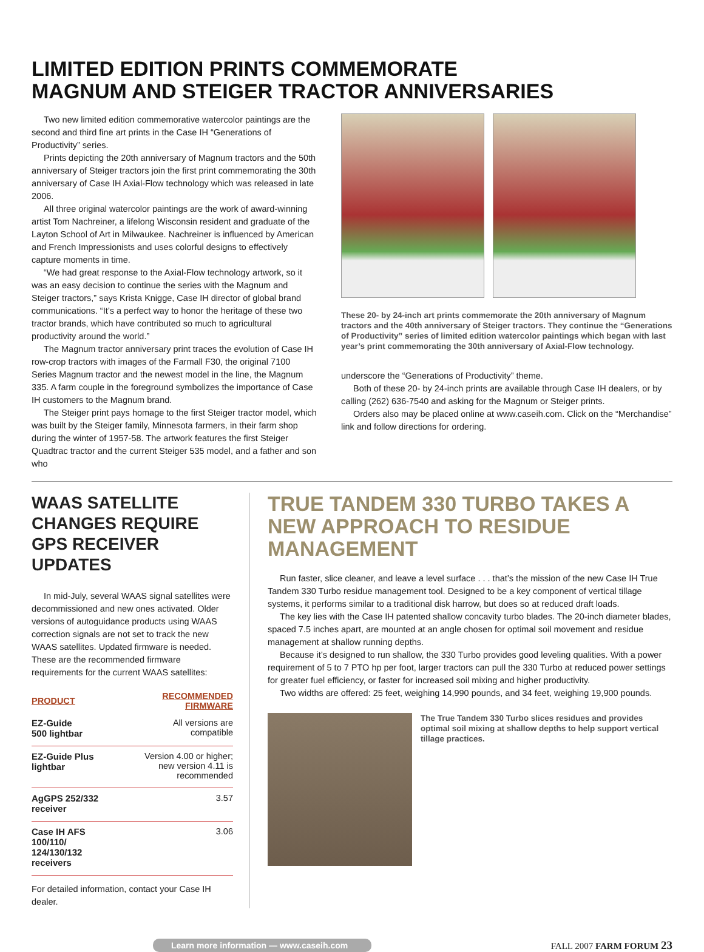LIMITED EDITION PRINTS COMMEMORATE
MAGNUM AND STEIGER TRACTOR ANNIVERSARIES
Two new limited edition commemorative watercolor paintings are the second and third fine art prints in the Case IH “Generations of Productivity” series.
Prints depicting the 20th anniversary of Magnum tractors and the 50th anniversary of Steiger tractors join the first print commemorating the 30th anniversary of Case IH Axial-Flow technology which was released in late 2006.
All three original watercolor paintings are the work of award-winning artist Tom Nachreiner, a lifelong Wisconsin resident and graduate of the Layton School of Art in Milwaukee. Nachreiner is influenced by American and French Impressionists and uses colorful designs to effectively capture moments in time.
“We had great response to the Axial-Flow technology artwork, so it was an easy decision to continue the series with the Magnum and Steiger tractors,” says Krista Knigge, Case IH director of global brand communications. “It’s a perfect way to honor the heritage of these two tractor brands, which have contributed so much to agricultural productivity around the world.”
The Magnum tractor anniversary print traces the evolution of Case IH row-crop tractors with images of the Farmall F30, the original 7100 Series Magnum tractor and the newest model in the line, the Magnum 335. A farm couple in the foreground symbolizes the importance of Case IH customers to the Magnum brand.
The Steiger print pays homage to the first Steiger tractor model, which was built by the Steiger family, Minnesota farmers, in their farm shop during the winter of 1957-58. The artwork features the first Steiger Quadtrac tractor and the current Steiger 535 model, and a father and son who
These 20- by 24-inch art prints commemorate the 20th anniversary of Magnum tractors and the 40th anniversary of Steiger tractors. They continue the “Generations of Productivity” series of limited edition watercolor paintings which began with last year’s print commemorating the 30th anniversary of Axial-Flow technology.
underscore the “Generations of Productivity” theme.
Both of these 20- by 24-inch prints are available through Case IH dealers, or by calling (262) 636-7540 and asking for the Magnum or Steiger prints.
Orders also may be placed online at www.caseih.com. Click on the “Merchandise” link and follow directions for ordering.
WAAS SATELLITE CHANGES REQUIRE GPS RECEIVER UPDATES
In mid-July, several WAAS signal satellites were decommissioned and new ones activated. Older versions of autoguidance products using WAAS correction signals are not set to track the new WAAS satellites. Updated firmware is needed. These are the recommended firmware requirements for the current WAAS satellites:
| PRODUCT | RECOMMENDED FIRMWARE |
| --- | --- |
| EZ-Guide 500 lightbar | All versions are compatible |
| EZ-Guide Plus lightbar | Version 4.00 or higher; new version 4.11 is recommended |
| AgGPS 252/332 receiver | 3.57 |
| Case IH AFS 100/110/ 124/130/132 receivers | 3.06 |
For detailed information, contact your Case IH dealer.
TRUE TANDEM 330 TURBO TAKES A NEW APPROACH TO RESIDUE MANAGEMENT
Run faster, slice cleaner, and leave a level surface . . . that’s the mission of the new Case IH True Tandem 330 Turbo residue management tool. Designed to be a key component of vertical tillage systems, it performs similar to a traditional disk harrow, but does so at reduced draft loads.
The key lies with the Case IH patented shallow concavity turbo blades. The 20-inch diameter blades, spaced 7.5 inches apart, are mounted at an angle chosen for optimal soil movement and residue management at shallow running depths.
Because it’s designed to run shallow, the 330 Turbo provides good leveling qualities. With a power requirement of 5 to 7 PTO hp per foot, larger tractors can pull the 330 Turbo at reduced power settings for greater fuel efficiency, or faster for increased soil mixing and higher productivity.
Two widths are offered: 25 feet, weighing 14,990 pounds, and 34 feet, weighing 19,900 pounds.
The True Tandem 330 Turbo slices residues and provides optimal soil mixing at shallow depths to help support vertical tillage practices.
Learn more information — www.caseih.com
FALL 2007 FARM FORUM 23